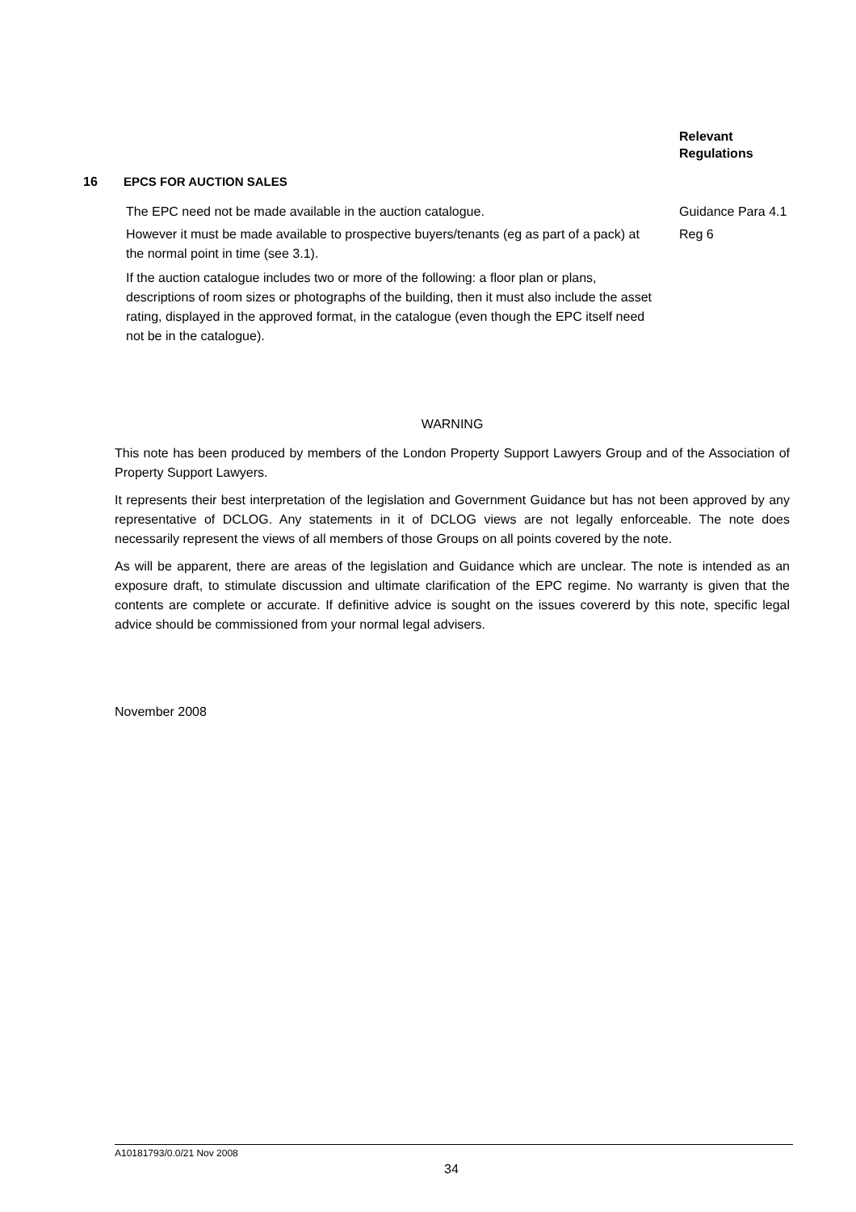Relevant
Regulations
16 EPCS FOR AUCTION SALES
The EPC need not be made available in the auction catalogue. Guidance Para 4.1
However it must be made available to prospective buyers/tenants (eg as part of a pack) at the normal point in time (see 3.1).
Reg 6
If the auction catalogue includes two or more of the following: a floor plan or plans, descriptions of room sizes or photographs of the building, then it must also include the asset rating, displayed in the approved format, in the catalogue (even though the EPC itself need not be in the catalogue).
WARNING
This note has been produced by members of the London Property Support Lawyers Group and of the Association of Property Support Lawyers.
It represents their best interpretation of the legislation and Government Guidance but has not been approved by any representative of DCLOG. Any statements in it of DCLOG views are not legally enforceable. The note does necessarily represent the views of all members of those Groups on all points covered by the note.
As will be apparent, there are areas of the legislation and Guidance which are unclear. The note is intended as an exposure draft, to stimulate discussion and ultimate clarification of the EPC regime. No warranty is given that the contents are complete or accurate. If definitive advice is sought on the issues covererd by this note, specific legal advice should be commissioned from your normal legal advisers.
November 2008
A10181793/0.0/21 Nov 2008
34